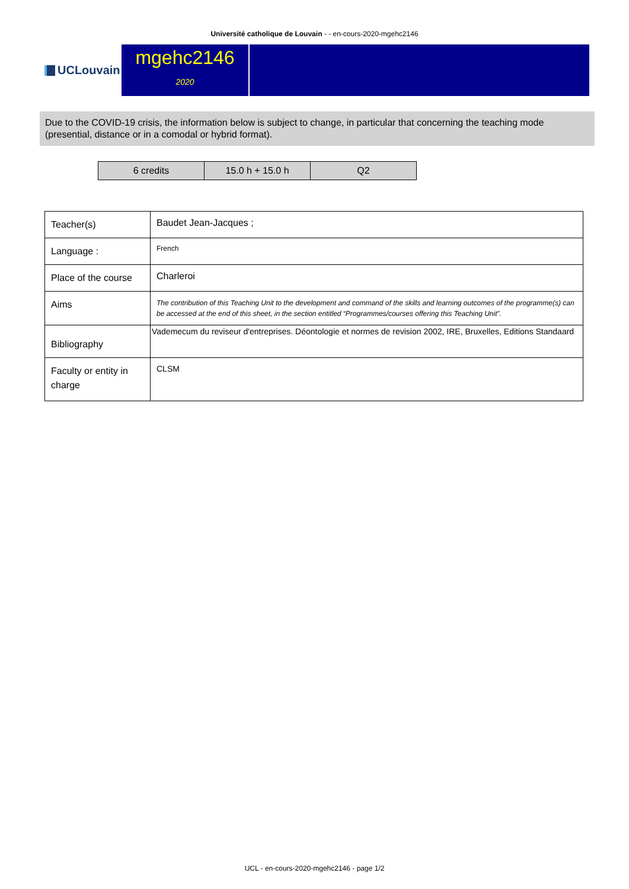Université catholique de Louvain - - en-cours-2020-mgehc2146
UCLouvain
mgehc2146
2020
Due to the COVID-19 crisis, the information below is subject to change, in particular that concerning the teaching mode (presential, distance or in a comodal or hybrid format).
| 6 credits | 15.0 h + 15.0 h | Q2 |
| Teacher(s) | Baudet Jean-Jacques ; |
| Language : | French |
| Place of the course | Charleroi |
| Aims | The contribution of this Teaching Unit to the development and command of the skills and learning outcomes of the programme(s) can be accessed at the end of this sheet, in the section entitled “Programmes/courses offering this Teaching Unit”. |
| Bibliography | Vademecum du reviseur d'entreprises. Déontologie et normes de revision 2002, IRE, Bruxelles, Editions Standaard |
| Faculty or entity in charge | CLSM |
UCL - en-cours-2020-mgehc2146 - page 1/2